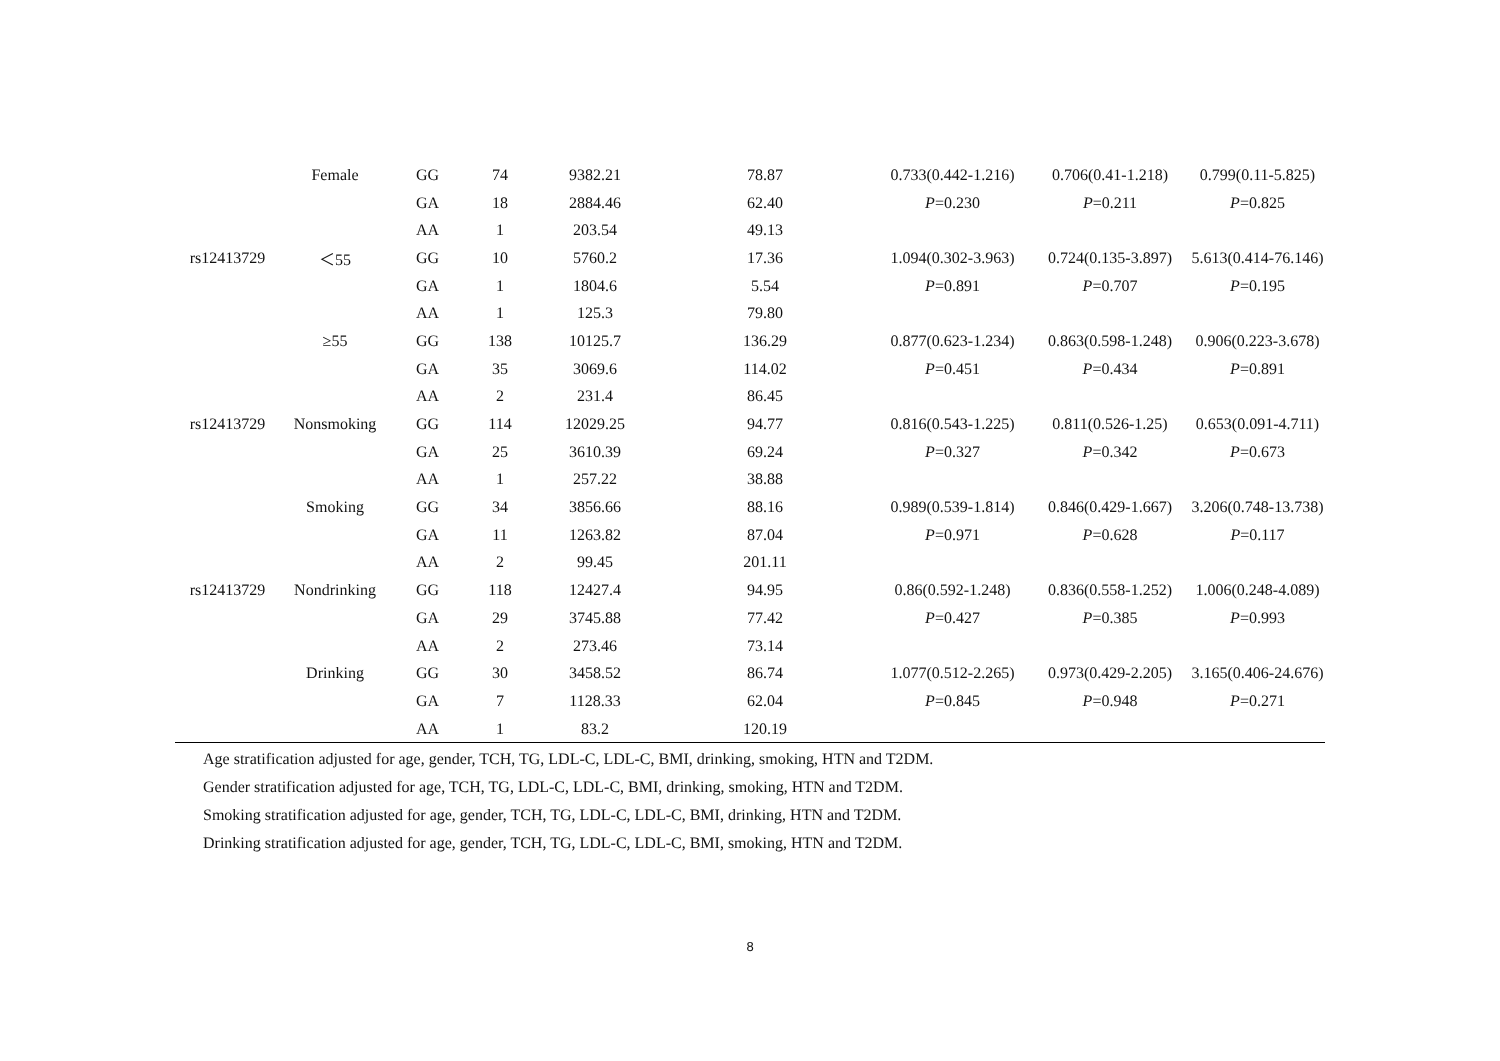| | Female | GG | 74 | 9382.21 | 78.87 | 0.733(0.442-1.216) | 0.706(0.41-1.218) | 0.799(0.11-5.825) |
| | | GA | 18 | 2884.46 | 62.40 | P =0.230 | P =0.211 | P =0.825 |
| | | AA | 1 | 203.54 | 49.13 | | | |
| rs12413729 | ＜55 | GG | 10 | 5760.2 | 17.36 | 1.094(0.302-3.963) | 0.724(0.135-3.897) | 5.613(0.414-76.146) |
| | | GA | 1 | 1804.6 | 5.54 | P =0.891 | P =0.707 | P =0.195 |
| | | AA | 1 | 125.3 | 79.80 | | | |
| | ≥55 | GG | 138 | 10125.7 | 136.29 | 0.877(0.623-1.234) | 0.863(0.598-1.248) | 0.906(0.223-3.678) |
| | | GA | 35 | 3069.6 | 114.02 | P =0.451 | P =0.434 | P =0.891 |
| | | AA | 2 | 231.4 | 86.45 | | | |
| rs12413729 | Nonsmoking | GG | 114 | 12029.25 | 94.77 | 0.816(0.543-1.225) | 0.811(0.526-1.25) | 0.653(0.091-4.711) |
| | | GA | 25 | 3610.39 | 69.24 | P =0.327 | P =0.342 | P =0.673 |
| | | AA | 1 | 257.22 | 38.88 | | | |
| | Smoking | GG | 34 | 3856.66 | 88.16 | 0.989(0.539-1.814) | 0.846(0.429-1.667) | 3.206(0.748-13.738) |
| | | GA | 11 | 1263.82 | 87.04 | P =0.971 | P =0.628 | P =0.117 |
| | | AA | 2 | 99.45 | 201.11 | | | |
| rs12413729 | Nondrinking | GG | 118 | 12427.4 | 94.95 | 0.86(0.592-1.248) | 0.836(0.558-1.252) | 1.006(0.248-4.089) |
| | | GA | 29 | 3745.88 | 77.42 | P =0.427 | P =0.385 | P =0.993 |
| | | AA | 2 | 273.46 | 73.14 | | | |
| | Drinking | GG | 30 | 3458.52 | 86.74 | 1.077(0.512-2.265) | 0.973(0.429-2.205) | 3.165(0.406-24.676) |
| | | GA | 7 | 1128.33 | 62.04 | P =0.845 | P =0.948 | P =0.271 |
| | | AA | 1 | 83.2 | 120.19 | | | |
Age stratification adjusted for age, gender, TCH, TG, LDL-C, LDL-C, BMI, drinking, smoking, HTN and T2DM.
Gender stratification adjusted for age, TCH, TG, LDL-C, LDL-C, BMI, drinking, smoking, HTN and T2DM.
Smoking stratification adjusted for age, gender, TCH, TG, LDL-C, LDL-C, BMI, drinking, HTN and T2DM.
Drinking stratification adjusted for age, gender, TCH, TG, LDL-C, LDL-C, BMI, smoking, HTN and T2DM.
8